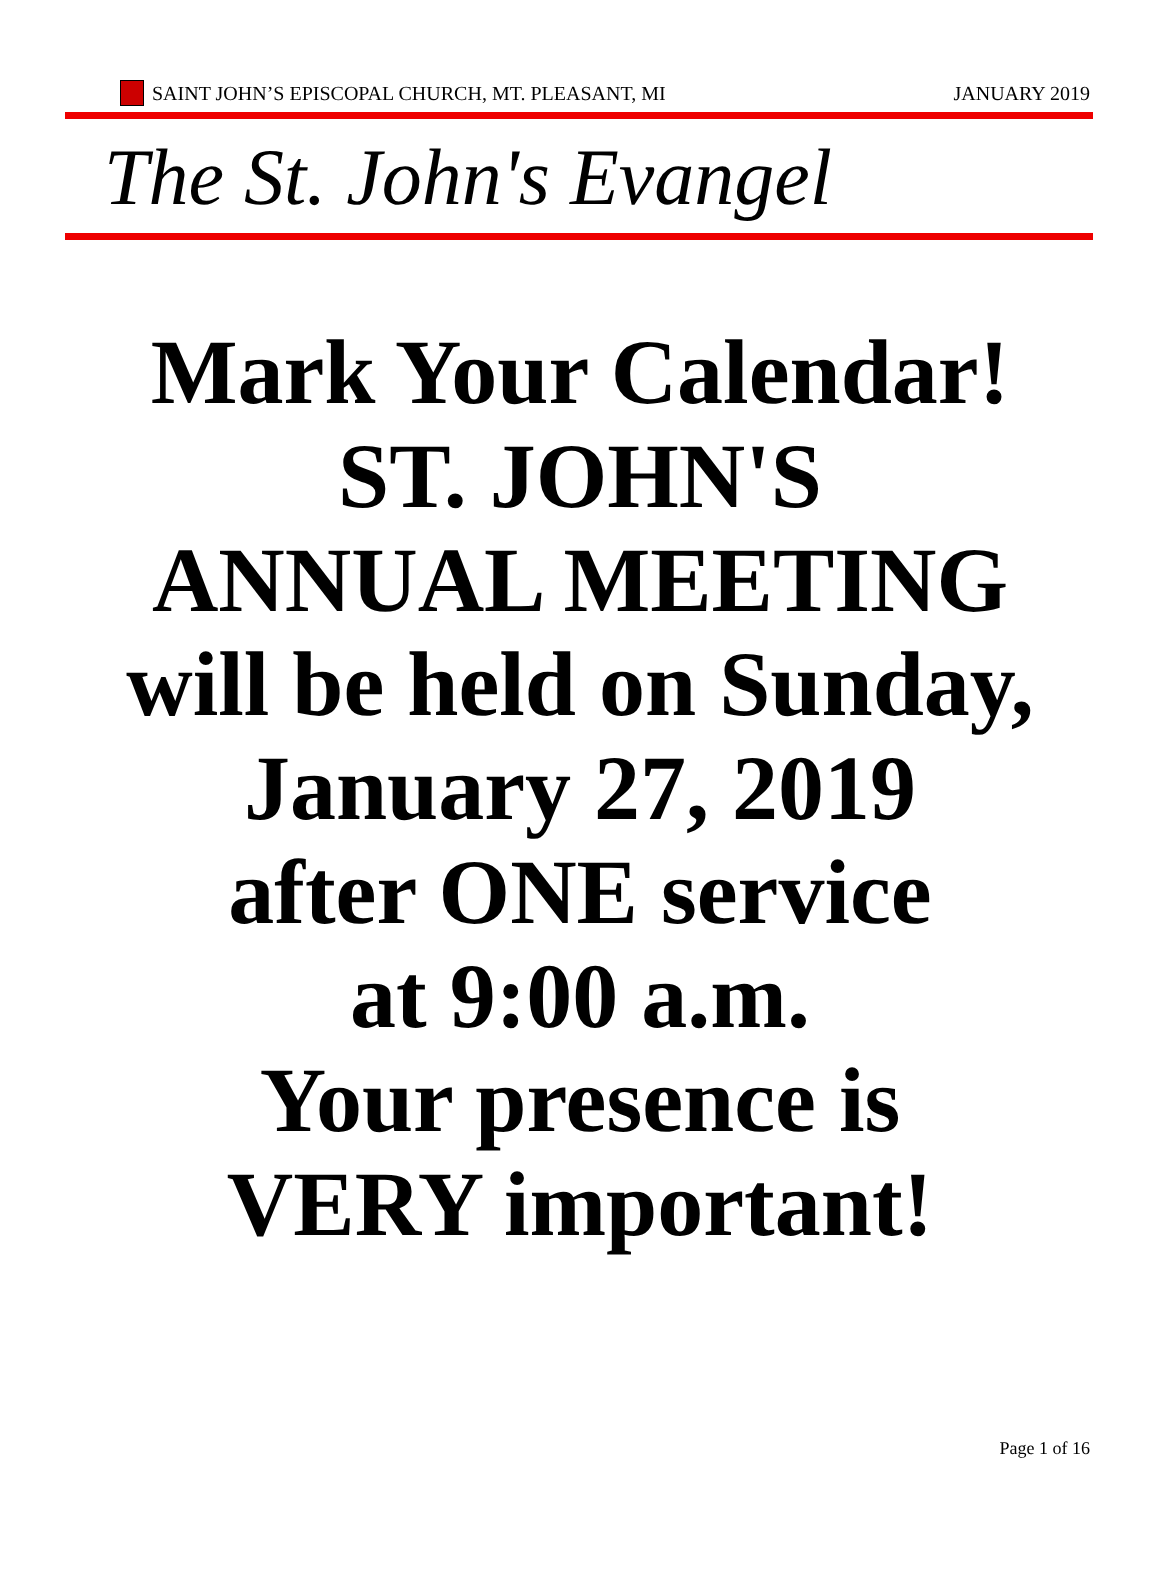SAINT JOHN’S EPISCOPAL CHURCH, MT. PLEASANT, MI
JANUARY 2019
The St. John's Evangel
Mark Your Calendar!
ST. JOHN'S
ANNUAL MEETING
will be held on Sunday,
January 27, 2019
after ONE service
at 9:00 a.m.
Your presence is
VERY important!
Page 1 of 16